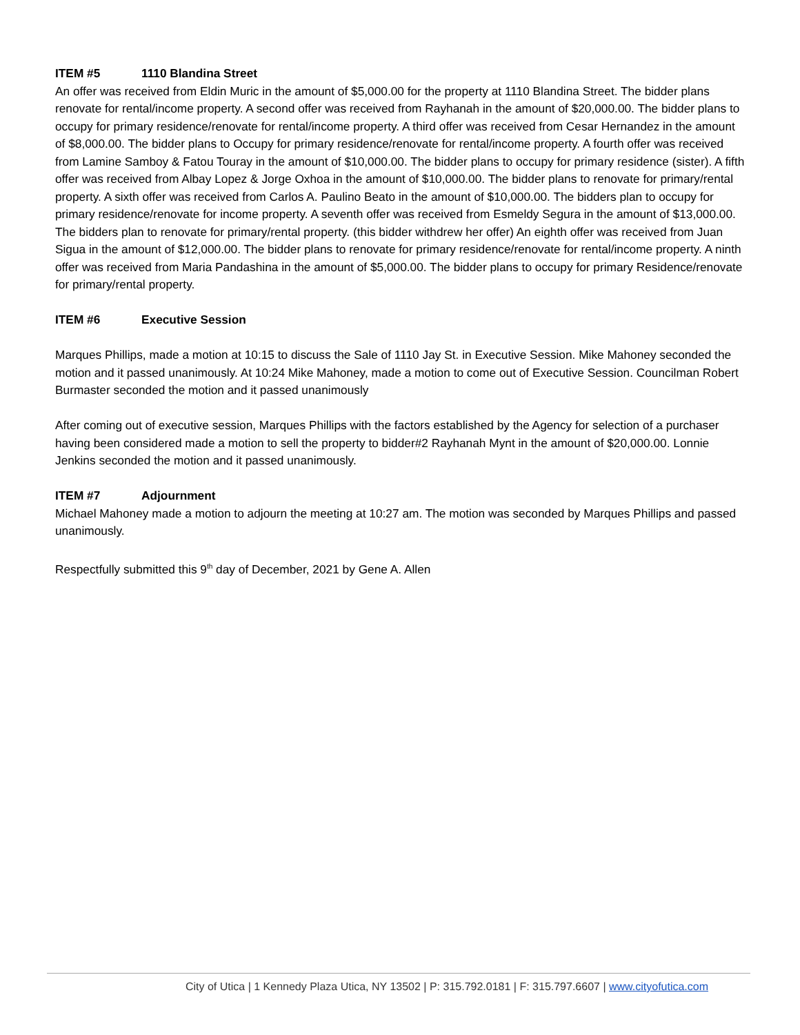ITEM #5 1110 Blandina Street
An offer was received from Eldin Muric in the amount of $5,000.00 for the property at 1110 Blandina Street. The bidder plans renovate for rental/income property. A second offer was received from Rayhanah in the amount of $20,000.00. The bidder plans to occupy for primary residence/renovate for rental/income property. A third offer was received from Cesar Hernandez in the amount of $8,000.00. The bidder plans to Occupy for primary residence/renovate for rental/income property. A fourth offer was received from Lamine Samboy & Fatou Touray in the amount of $10,000.00. The bidder plans to occupy for primary residence (sister). A fifth offer was received from Albay Lopez & Jorge Oxhoa in the amount of $10,000.00. The bidder plans to renovate for primary/rental property. A sixth offer was received from Carlos A. Paulino Beato in the amount of $10,000.00. The bidders plan to occupy for primary residence/renovate for income property. A seventh offer was received from Esmeldy Segura in the amount of $13,000.00. The bidders plan to renovate for primary/rental property. (this bidder withdrew her offer) An eighth offer was received from Juan Sigua in the amount of $12,000.00. The bidder plans to renovate for primary residence/renovate for rental/income property. A ninth offer was received from Maria Pandashina in the amount of $5,000.00. The bidder plans to occupy for primary Residence/renovate for primary/rental property.
ITEM #6 Executive Session
Marques Phillips, made a motion at 10:15 to discuss the Sale of 1110 Jay St. in Executive Session. Mike Mahoney seconded the motion and it passed unanimously. At 10:24 Mike Mahoney, made a motion to come out of Executive Session. Councilman Robert Burmaster seconded the motion and it passed unanimously
After coming out of executive session, Marques Phillips with the factors established by the Agency for selection of a purchaser having been considered made a motion to sell the property to bidder#2 Rayhanah Mynt in the amount of $20,000.00. Lonnie Jenkins seconded the motion and it passed unanimously.
ITEM #7 Adjournment
Michael Mahoney made a motion to adjourn the meeting at 10:27 am. The motion was seconded by Marques Phillips and passed unanimously.
Respectfully submitted this 9<sup>th</sup> day of December, 2021 by Gene A. Allen
City of Utica | 1 Kennedy Plaza Utica, NY 13502 | P: 315.792.0181 | F: 315.797.6607 | www.cityofutica.com